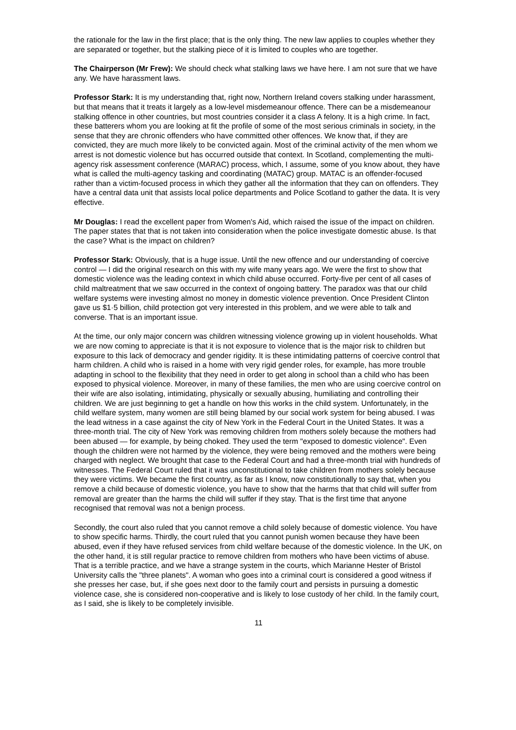the rationale for the law in the first place; that is the only thing. The new law applies to couples whether they are separated or together, but the stalking piece of it is limited to couples who are together.
The Chairperson (Mr Frew): We should check what stalking laws we have here. I am not sure that we have any. We have harassment laws.
Professor Stark: It is my understanding that, right now, Northern Ireland covers stalking under harassment, but that means that it treats it largely as a low-level misdemeanour offence. There can be a misdemeanour stalking offence in other countries, but most countries consider it a class A felony. It is a high crime. In fact, these batterers whom you are looking at fit the profile of some of the most serious criminals in society, in the sense that they are chronic offenders who have committed other offences. We know that, if they are convicted, they are much more likely to be convicted again. Most of the criminal activity of the men whom we arrest is not domestic violence but has occurred outside that context. In Scotland, complementing the multi-agency risk assessment conference (MARAC) process, which, I assume, some of you know about, they have what is called the multi-agency tasking and coordinating (MATAC) group. MATAC is an offender-focused rather than a victim-focused process in which they gather all the information that they can on offenders. They have a central data unit that assists local police departments and Police Scotland to gather the data. It is very effective.
Mr Douglas: I read the excellent paper from Women's Aid, which raised the issue of the impact on children. The paper states that that is not taken into consideration when the police investigate domestic abuse. Is that the case? What is the impact on children?
Professor Stark: Obviously, that is a huge issue. Until the new offence and our understanding of coercive control — I did the original research on this with my wife many years ago. We were the first to show that domestic violence was the leading context in which child abuse occurred. Forty-five per cent of all cases of child maltreatment that we saw occurred in the context of ongoing battery. The paradox was that our child welfare systems were investing almost no money in domestic violence prevention. Once President Clinton gave us $1·5 billion, child protection got very interested in this problem, and we were able to talk and converse. That is an important issue.
At the time, our only major concern was children witnessing violence growing up in violent households. What we are now coming to appreciate is that it is not exposure to violence that is the major risk to children but exposure to this lack of democracy and gender rigidity. It is these intimidating patterns of coercive control that harm children. A child who is raised in a home with very rigid gender roles, for example, has more trouble adapting in school to the flexibility that they need in order to get along in school than a child who has been exposed to physical violence. Moreover, in many of these families, the men who are using coercive control on their wife are also isolating, intimidating, physically or sexually abusing, humiliating and controlling their children. We are just beginning to get a handle on how this works in the child system. Unfortunately, in the child welfare system, many women are still being blamed by our social work system for being abused. I was the lead witness in a case against the city of New York in the Federal Court in the United States. It was a three-month trial. The city of New York was removing children from mothers solely because the mothers had been abused — for example, by being choked. They used the term "exposed to domestic violence". Even though the children were not harmed by the violence, they were being removed and the mothers were being charged with neglect. We brought that case to the Federal Court and had a three-month trial with hundreds of witnesses. The Federal Court ruled that it was unconstitutional to take children from mothers solely because they were victims. We became the first country, as far as I know, now constitutionally to say that, when you remove a child because of domestic violence, you have to show that the harms that that child will suffer from removal are greater than the harms the child will suffer if they stay. That is the first time that anyone recognised that removal was not a benign process.
Secondly, the court also ruled that you cannot remove a child solely because of domestic violence. You have to show specific harms. Thirdly, the court ruled that you cannot punish women because they have been abused, even if they have refused services from child welfare because of the domestic violence. In the UK, on the other hand, it is still regular practice to remove children from mothers who have been victims of abuse. That is a terrible practice, and we have a strange system in the courts, which Marianne Hester of Bristol University calls the "three planets". A woman who goes into a criminal court is considered a good witness if she presses her case, but, if she goes next door to the family court and persists in pursuing a domestic violence case, she is considered non-cooperative and is likely to lose custody of her child. In the family court, as I said, she is likely to be completely invisible.
11